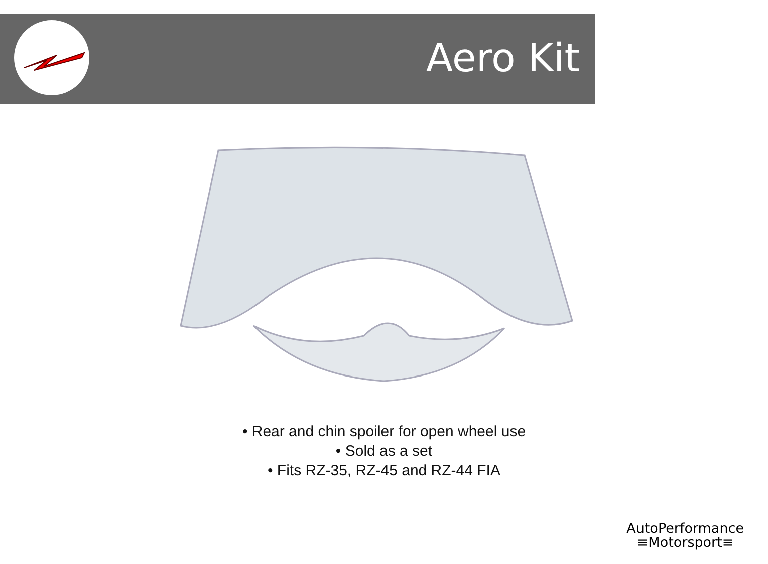Aero Kit
• Rear and chin spoiler for open wheel use
• Sold as a set
• Fits RZ-35, RZ-45 and RZ-44 FIA
AutoPerformance
≡Motorsport≡